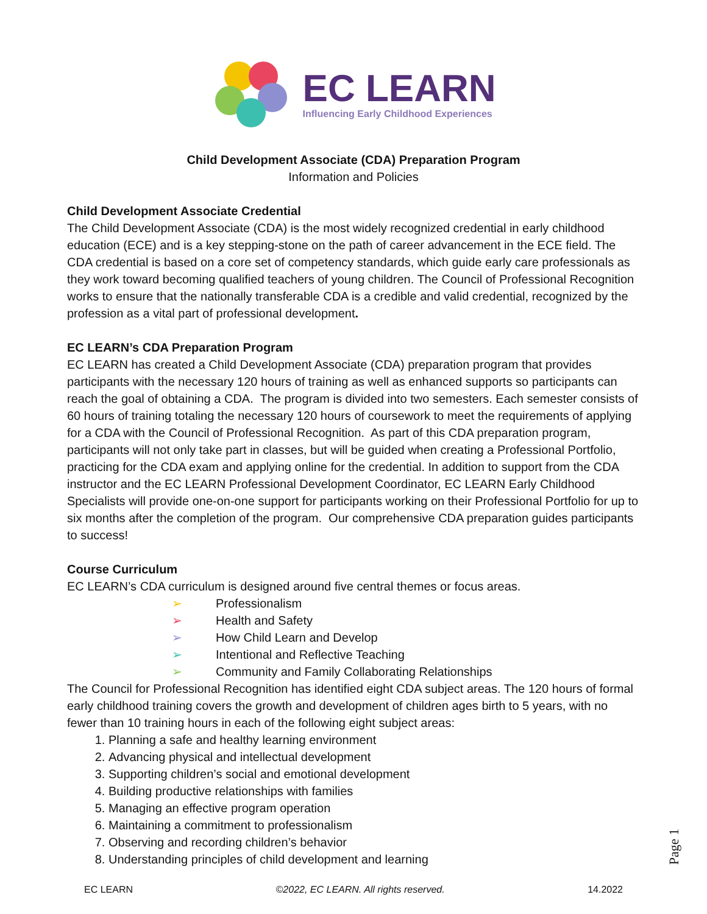EC LEARN
Influencing Early Childhood Experiences
Child Development Associate (CDA) Preparation Program
Information and Policies
Child Development Associate Credential
The Child Development Associate (CDA) is the most widely recognized credential in early childhood education (ECE) and is a key stepping-stone on the path of career advancement in the ECE field. The CDA credential is based on a core set of competency standards, which guide early care professionals as they work toward becoming qualified teachers of young children. The Council of Professional Recognition works to ensure that the nationally transferable CDA is a credible and valid credential, recognized by the profession as a vital part of professional development.
EC LEARN’s CDA Preparation Program
EC LEARN has created a Child Development Associate (CDA) preparation program that provides participants with the necessary 120 hours of training as well as enhanced supports so participants can reach the goal of obtaining a CDA. The program is divided into two semesters. Each semester consists of 60 hours of training totaling the necessary 120 hours of coursework to meet the requirements of applying for a CDA with the Council of Professional Recognition. As part of this CDA preparation program, participants will not only take part in classes, but will be guided when creating a Professional Portfolio, practicing for the CDA exam and applying online for the credential. In addition to support from the CDA instructor and the EC LEARN Professional Development Coordinator, EC LEARN Early Childhood Specialists will provide one-on-one support for participants working on their Professional Portfolio for up to six months after the completion of the program. Our comprehensive CDA preparation guides participants to success!
Course Curriculum
EC LEARN’s CDA curriculum is designed around five central themes or focus areas.
➢ Professionalism
➢ Health and Safety
➢ How Child Learn and Develop
➢ Intentional and Reflective Teaching
➢ Community and Family Collaborating Relationships
The Council for Professional Recognition has identified eight CDA subject areas. The 120 hours of formal early childhood training covers the growth and development of children ages birth to 5 years, with no fewer than 10 training hours in each of the following eight subject areas:
1. Planning a safe and healthy learning environment
2. Advancing physical and intellectual development
3. Supporting children’s social and emotional development
4. Building productive relationships with families
5. Managing an effective program operation
6. Maintaining a commitment to professionalism
7. Observing and recording children’s behavior
8. Understanding principles of child development and learning
EC LEARN ©2022, EC LEARN. All rights reserved. 14.2022
Page 1